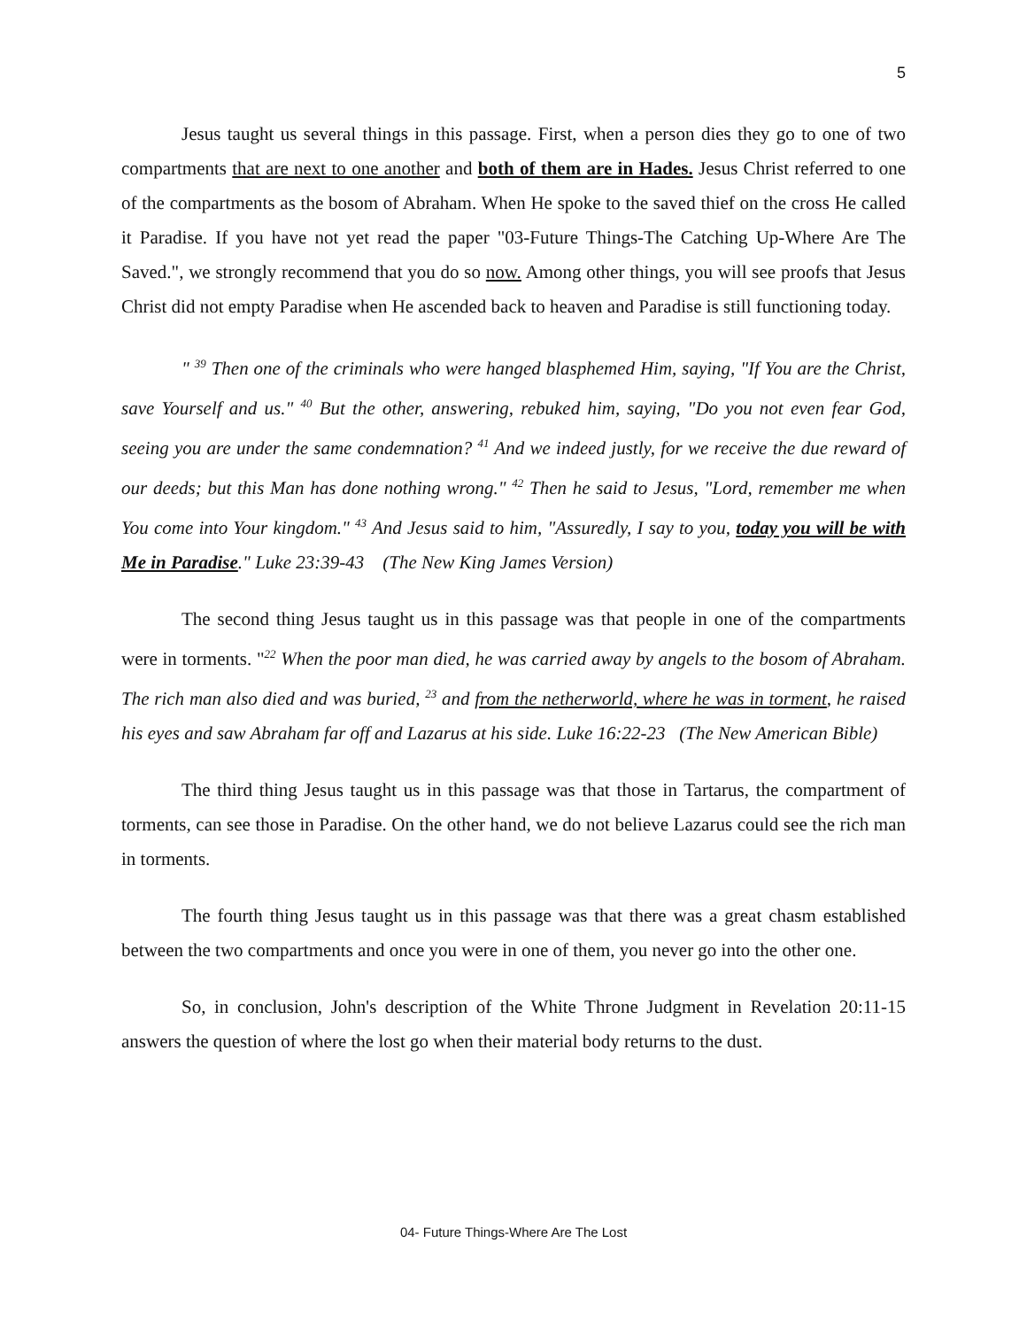5
Jesus taught us several things in this passage. First, when a person dies they go to one of two compartments that are next to one another and both of them are in Hades. Jesus Christ referred to one of the compartments as the bosom of Abraham. When He spoke to the saved thief on the cross He called it Paradise. If you have not yet read the paper "03-Future Things-The Catching Up-Where Are The Saved.", we strongly recommend that you do so now. Among other things, you will see proofs that Jesus Christ did not empty Paradise when He ascended back to heaven and Paradise is still functioning today.
" <sup>39</sup> Then one of the criminals who were hanged blasphemed Him, saying, "If You are the Christ, save Yourself and us." <sup>40</sup> But the other, answering, rebuked him, saying, "Do you not even fear God, seeing you are under the same condemnation? <sup>41</sup> And we indeed justly, for we receive the due reward of our deeds; but this Man has done nothing wrong." <sup>42</sup> Then he said to Jesus, "Lord, remember me when You come into Your kingdom." <sup>43</sup> And Jesus said to him, "Assuredly, I say to you, today you will be with Me in Paradise." Luke 23:39-43 (The New King James Version)
The second thing Jesus taught us in this passage was that people in one of the compartments were in torments. "<sup>22</sup> When the poor man died, he was carried away by angels to the bosom of Abraham. The rich man also died and was buried, <sup>23</sup> and from the netherworld, where he was in torment, he raised his eyes and saw Abraham far off and Lazarus at his side. Luke 16:22-23 (The New American Bible)
The third thing Jesus taught us in this passage was that those in Tartarus, the compartment of torments, can see those in Paradise. On the other hand, we do not believe Lazarus could see the rich man in torments.
The fourth thing Jesus taught us in this passage was that there was a great chasm established between the two compartments and once you were in one of them, you never go into the other one.
So, in conclusion, John's description of the White Throne Judgment in Revelation 20:11-15 answers the question of where the lost go when their material body returns to the dust.
04- Future Things-Where Are The Lost